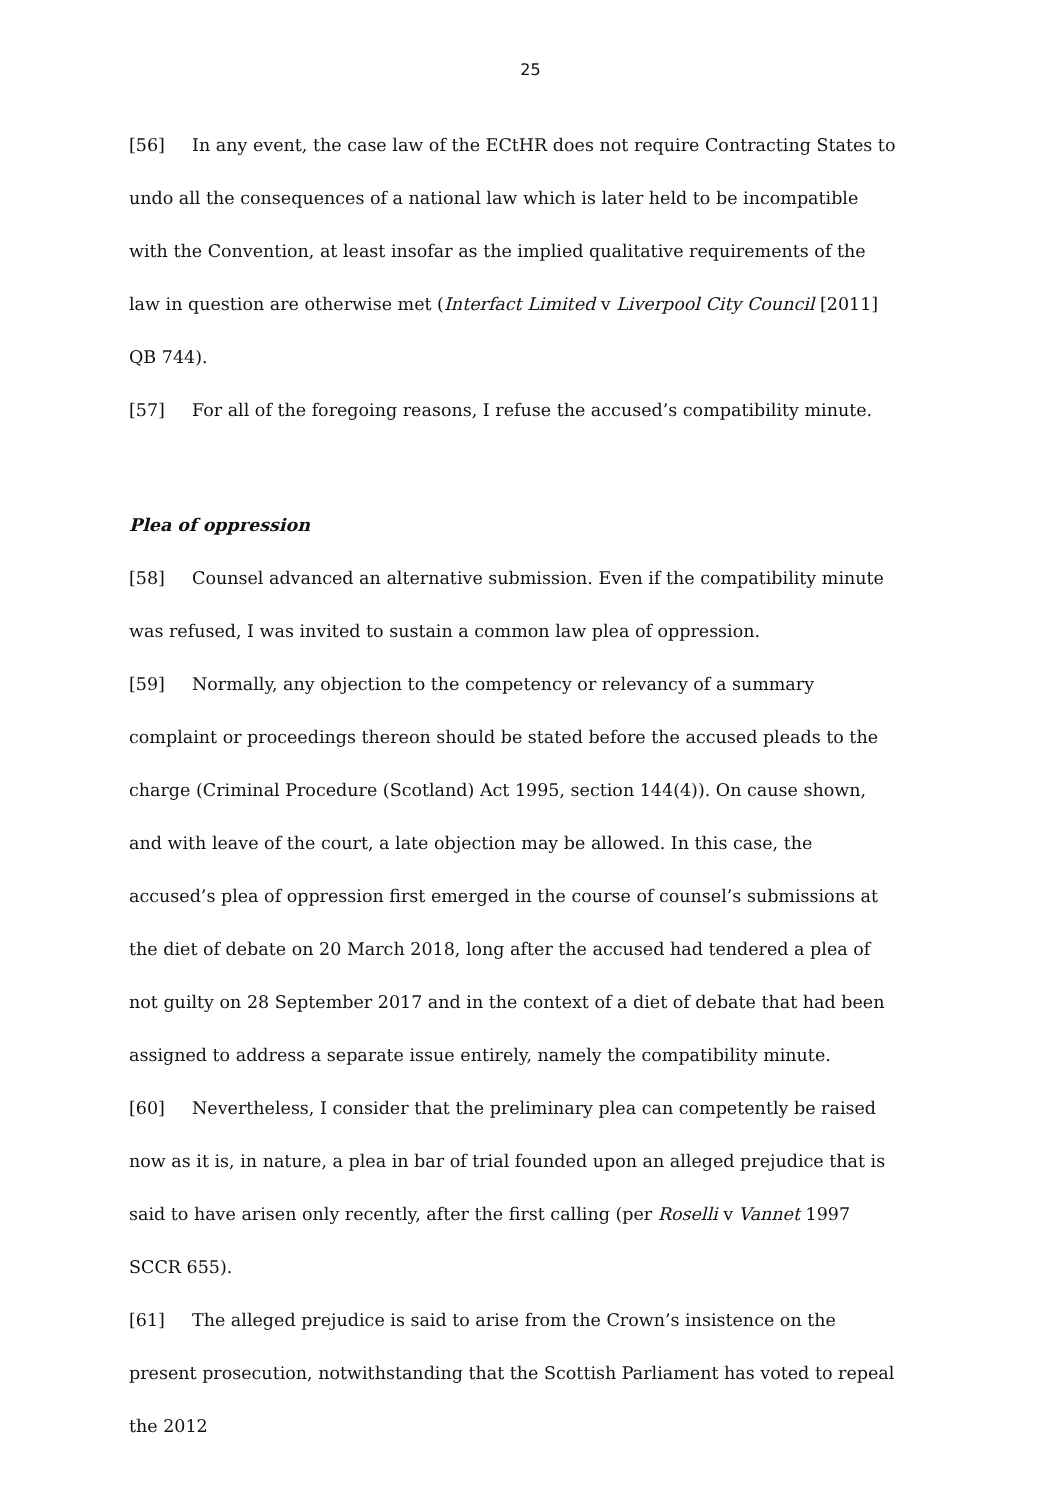25
[56] In any event, the case law of the ECtHR does not require Contracting States to undo all the consequences of a national law which is later held to be incompatible with the Convention, at least insofar as the implied qualitative requirements of the law in question are otherwise met (Interfact Limited v Liverpool City Council [2011] QB 744).
[57] For all of the foregoing reasons, I refuse the accused’s compatibility minute.
Plea of oppression
[58] Counsel advanced an alternative submission. Even if the compatibility minute was refused, I was invited to sustain a common law plea of oppression.
[59] Normally, any objection to the competency or relevancy of a summary complaint or proceedings thereon should be stated before the accused pleads to the charge (Criminal Procedure (Scotland) Act 1995, section 144(4)). On cause shown, and with leave of the court, a late objection may be allowed. In this case, the accused’s plea of oppression first emerged in the course of counsel’s submissions at the diet of debate on 20 March 2018, long after the accused had tendered a plea of not guilty on 28 September 2017 and in the context of a diet of debate that had been assigned to address a separate issue entirely, namely the compatibility minute.
[60] Nevertheless, I consider that the preliminary plea can competently be raised now as it is, in nature, a plea in bar of trial founded upon an alleged prejudice that is said to have arisen only recently, after the first calling (per Roselli v Vannet 1997 SCCR 655).
[61] The alleged prejudice is said to arise from the Crown’s insistence on the present prosecution, notwithstanding that the Scottish Parliament has voted to repeal the 2012